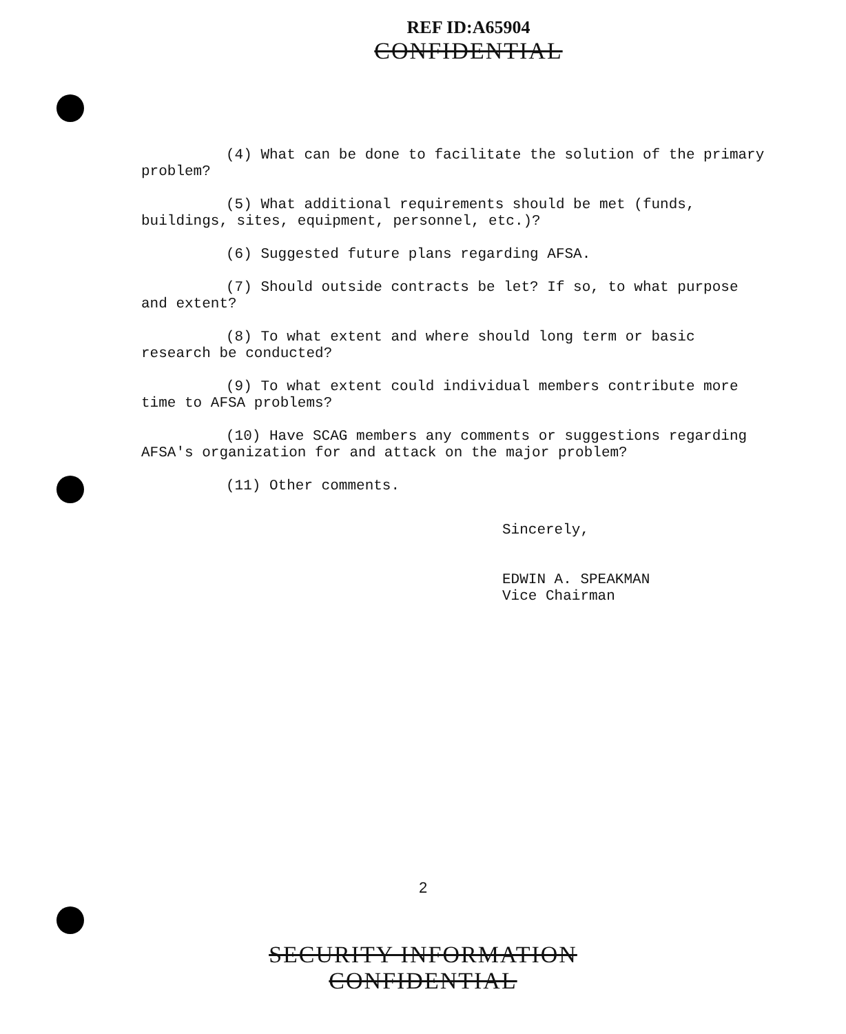REF ID:A65904
CONFIDENTIAL
(4) What can be done to facilitate the solution of the primary problem?
(5) What additional requirements should be met (funds, buildings, sites, equipment, personnel, etc.)?
(6) Suggested future plans regarding AFSA.
(7) Should outside contracts be let? If so, to what purpose and extent?
(8) To what extent and where should long term or basic research be conducted?
(9) To what extent could individual members contribute more time to AFSA problems?
(10) Have SCAG members any comments or suggestions regarding AFSA's organization for and attack on the major problem?
(11) Other comments.
Sincerely,
EDWIN A. SPEAKMAN
Vice Chairman
2
SECURITY INFORMATION
CONFIDENTIAL